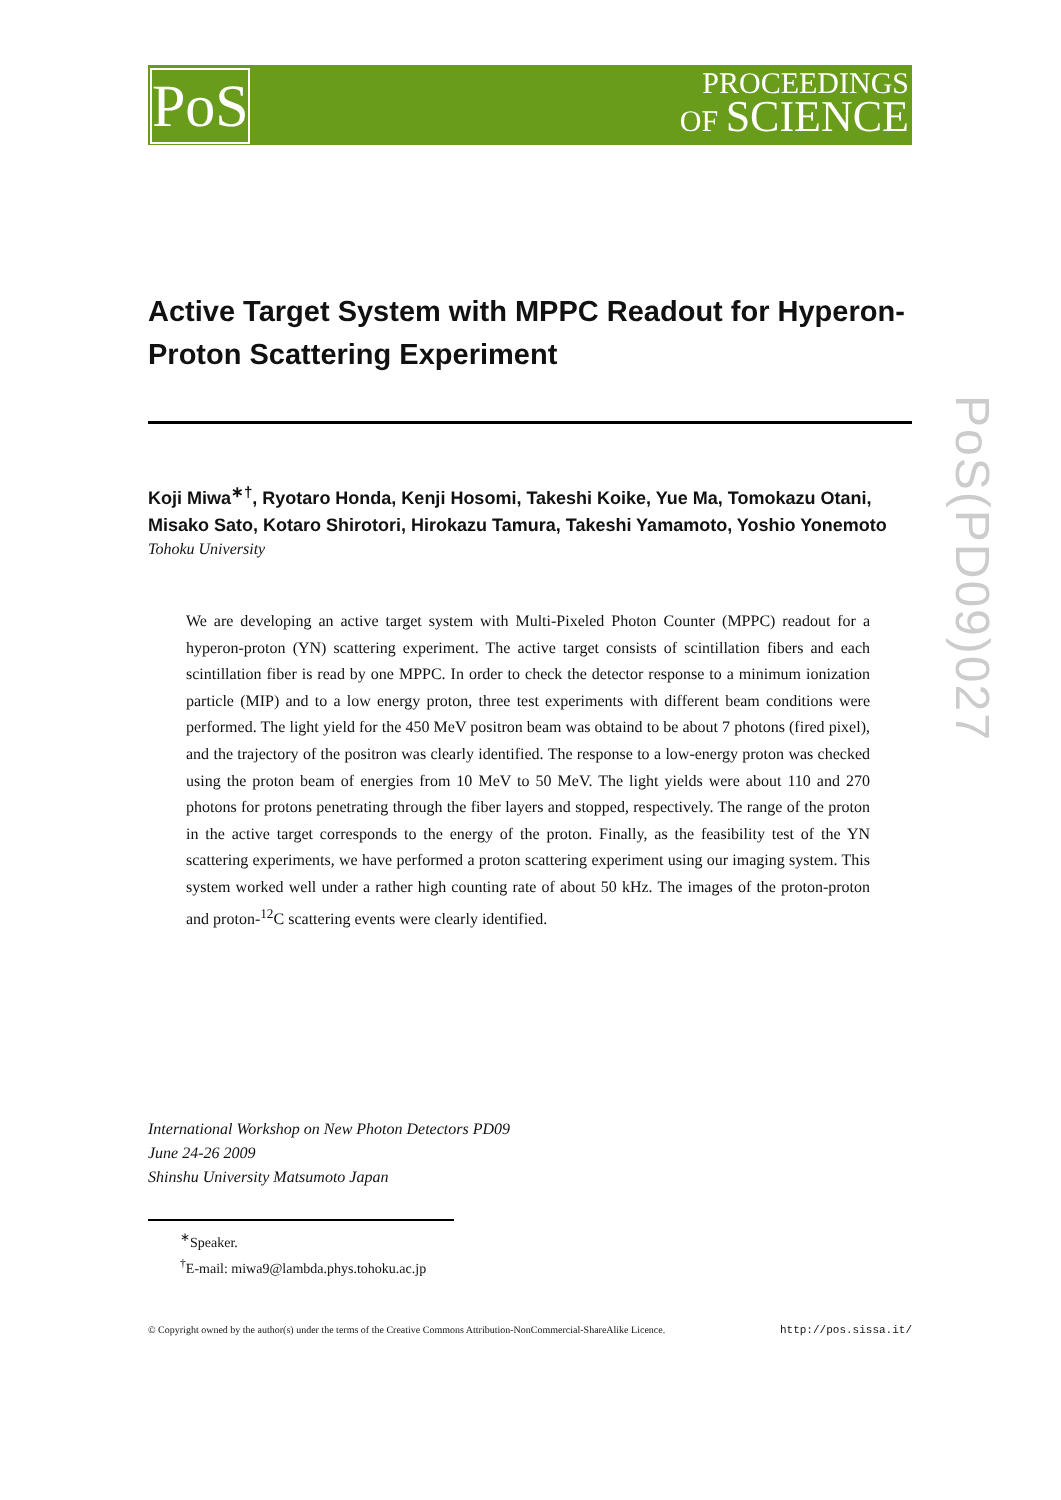PoS
PROCEEDINGS
OF SCIENCE
PoS(PD09)027
Active Target System with MPPC Readout for Hyperon-Proton Scattering Experiment
Koji Miwa<sup>∗†</sup>, Ryotaro Honda, Kenji Hosomi, Takeshi Koike, Yue Ma, Tomokazu Otani, Misako Sato, Kotaro Shirotori, Hirokazu Tamura, Takeshi Yamamoto, Yoshio Yonemoto
Tohoku University
We are developing an active target system with Multi-Pixeled Photon Counter (MPPC) readout for a hyperon-proton (YN) scattering experiment. The active target consists of scintillation fibers and each scintillation fiber is read by one MPPC. In order to check the detector response to a minimum ionization particle (MIP) and to a low energy proton, three test experiments with different beam conditions were performed. The light yield for the 450 MeV positron beam was obtaind to be about 7 photons (fired pixel), and the trajectory of the positron was clearly identified. The response to a low-energy proton was checked using the proton beam of energies from 10 MeV to 50 MeV. The light yields were about 110 and 270 photons for protons penetrating through the fiber layers and stopped, respectively. The range of the proton in the active target corresponds to the energy of the proton. Finally, as the feasibility test of the YN scattering experiments, we have performed a proton scattering experiment using our imaging system. This system worked well under a rather high counting rate of about 50 kHz. The images of the proton-proton and proton-<sup>12</sup>C scattering events were clearly identified.
International Workshop on New Photon Detectors PD09
June 24-26 2009
Shinshu University Matsumoto Japan
<sup>∗</sup>Speaker.
<sup>†</sup> E-mail: miwa9@lambda.phys.tohoku.ac.jp
© Copyright owned by the author(s) under the terms of the Creative Commons Attribution-NonCommercial-ShareAlike Licence. http://pos.sissa.it/